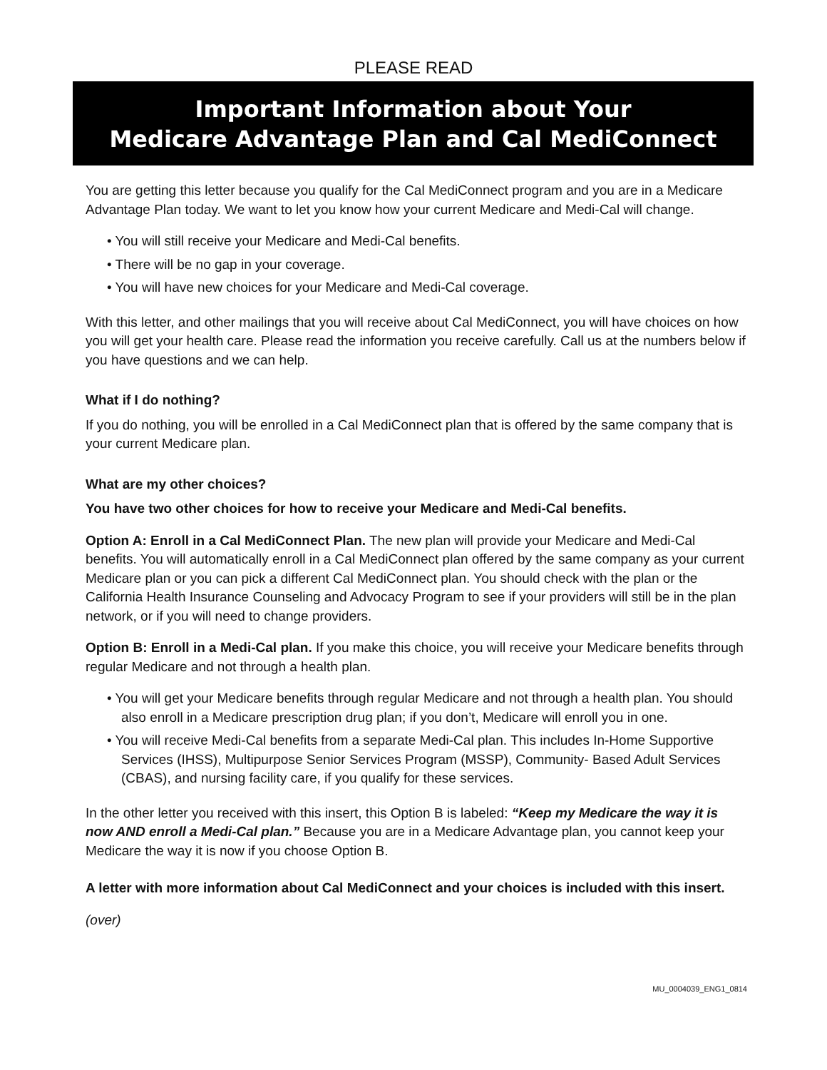PLEASE READ
Important Information about Your
Medicare Advantage Plan and Cal MediConnect
You are getting this letter because you qualify for the Cal MediConnect program and you are in a Medicare Advantage Plan today. We want to let you know how your current Medicare and Medi-Cal will change.
• You will still receive your Medicare and Medi-Cal benefits.
• There will be no gap in your coverage.
• You will have new choices for your Medicare and Medi-Cal coverage.
With this letter, and other mailings that you will receive about Cal MediConnect, you will have choices on how you will get your health care. Please read the information you receive carefully. Call us at the numbers below if you have questions and we can help.
What if I do nothing?
If you do nothing, you will be enrolled in a Cal MediConnect plan that is offered by the same company that is your current Medicare plan.
What are my other choices?
You have two other choices for how to receive your Medicare and Medi-Cal benefits.
Option A: Enroll in a Cal MediConnect Plan. The new plan will provide your Medicare and Medi-Cal benefits. You will automatically enroll in a Cal MediConnect plan offered by the same company as your current Medicare plan or you can pick a different Cal MediConnect plan. You should check with the plan or the California Health Insurance Counseling and Advocacy Program to see if your providers will still be in the plan network, or if you will need to change providers.
Option B: Enroll in a Medi-Cal plan. If you make this choice, you will receive your Medicare benefits through regular Medicare and not through a health plan.
• You will get your Medicare benefits through regular Medicare and not through a health plan. You should also enroll in a Medicare prescription drug plan; if you don’t, Medicare will enroll you in one.
• You will receive Medi-Cal benefits from a separate Medi-Cal plan. This includes In-Home Supportive Services (IHSS), Multipurpose Senior Services Program (MSSP), Community- Based Adult Services (CBAS), and nursing facility care, if you qualify for these services.
In the other letter you received with this insert, this Option B is labeled: “Keep my Medicare the way it is now AND enroll a Medi-Cal plan.” Because you are in a Medicare Advantage plan, you cannot keep your Medicare the way it is now if you choose Option B.
A letter with more information about Cal MediConnect and your choices is included with this insert.
(over)
MU_0004039_ENG1_0814